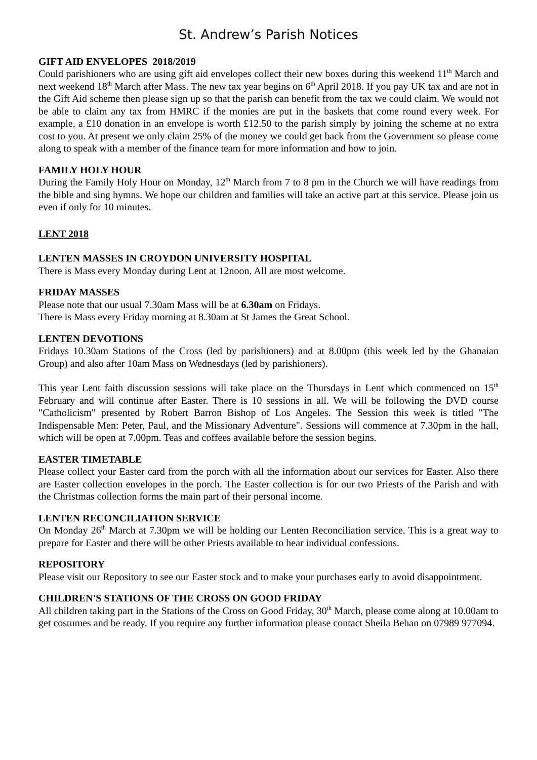St. Andrew’s Parish Notices
GIFT AID ENVELOPES 2018/2019
Could parishioners who are using gift aid envelopes collect their new boxes during this weekend 11<sup>th</sup> March and next weekend 18<sup>th</sup> March after Mass. The new tax year begins on 6<sup>th</sup> April 2018. If you pay UK tax and are not in the Gift Aid scheme then please sign up so that the parish can benefit from the tax we could claim. We would not be able to claim any tax from HMRC if the monies are put in the baskets that come round every week. For example, a £10 donation in an envelope is worth £12.50 to the parish simply by joining the scheme at no extra cost to you. At present we only claim 25% of the money we could get back from the Government so please come along to speak with a member of the finance team for more information and how to join.
FAMILY HOLY HOUR
During the Family Holy Hour on Monday, 12<sup>th</sup> March from 7 to 8 pm in the Church we will have readings from the bible and sing hymns. We hope our children and families will take an active part at this service. Please join us even if only for 10 minutes.
LENT 2018
LENTEN MASSES IN CROYDON UNIVERSITY HOSPITAL
There is Mass every Monday during Lent at 12noon. All are most welcome.
FRIDAY MASSES
Please note that our usual 7.30am Mass will be at 6.30am on Fridays.
There is Mass every Friday morning at 8.30am at St James the Great School.
LENTEN DEVOTIONS
Fridays 10.30am Stations of the Cross (led by parishioners) and at 8.00pm (this week led by the Ghanaian Group) and also after 10am Mass on Wednesdays (led by parishioners).
This year Lent faith discussion sessions will take place on the Thursdays in Lent which commenced on 15<sup>th</sup> February and will continue after Easter. There is 10 sessions in all. We will be following the DVD course "Catholicism" presented by Robert Barron Bishop of Los Angeles. The Session this week is titled "The Indispensable Men: Peter, Paul, and the Missionary Adventure". Sessions will commence at 7.30pm in the hall, which will be open at 7.00pm. Teas and coffees available before the session begins.
EASTER TIMETABLE
Please collect your Easter card from the porch with all the information about our services for Easter. Also there are Easter collection envelopes in the porch. The Easter collection is for our two Priests of the Parish and with the Christmas collection forms the main part of their personal income.
LENTEN RECONCILIATION SERVICE
On Monday 26<sup>th</sup> March at 7.30pm we will be holding our Lenten Reconciliation service. This is a great way to prepare for Easter and there will be other Priests available to hear individual confessions.
REPOSITORY
Please visit our Repository to see our Easter stock and to make your purchases early to avoid disappointment.
CHILDREN'S STATIONS OF THE CROSS ON GOOD FRIDAY
All children taking part in the Stations of the Cross on Good Friday, 30<sup>th</sup> March, please come along at 10.00am to get costumes and be ready. If you require any further information please contact Sheila Behan on 07989 977094.